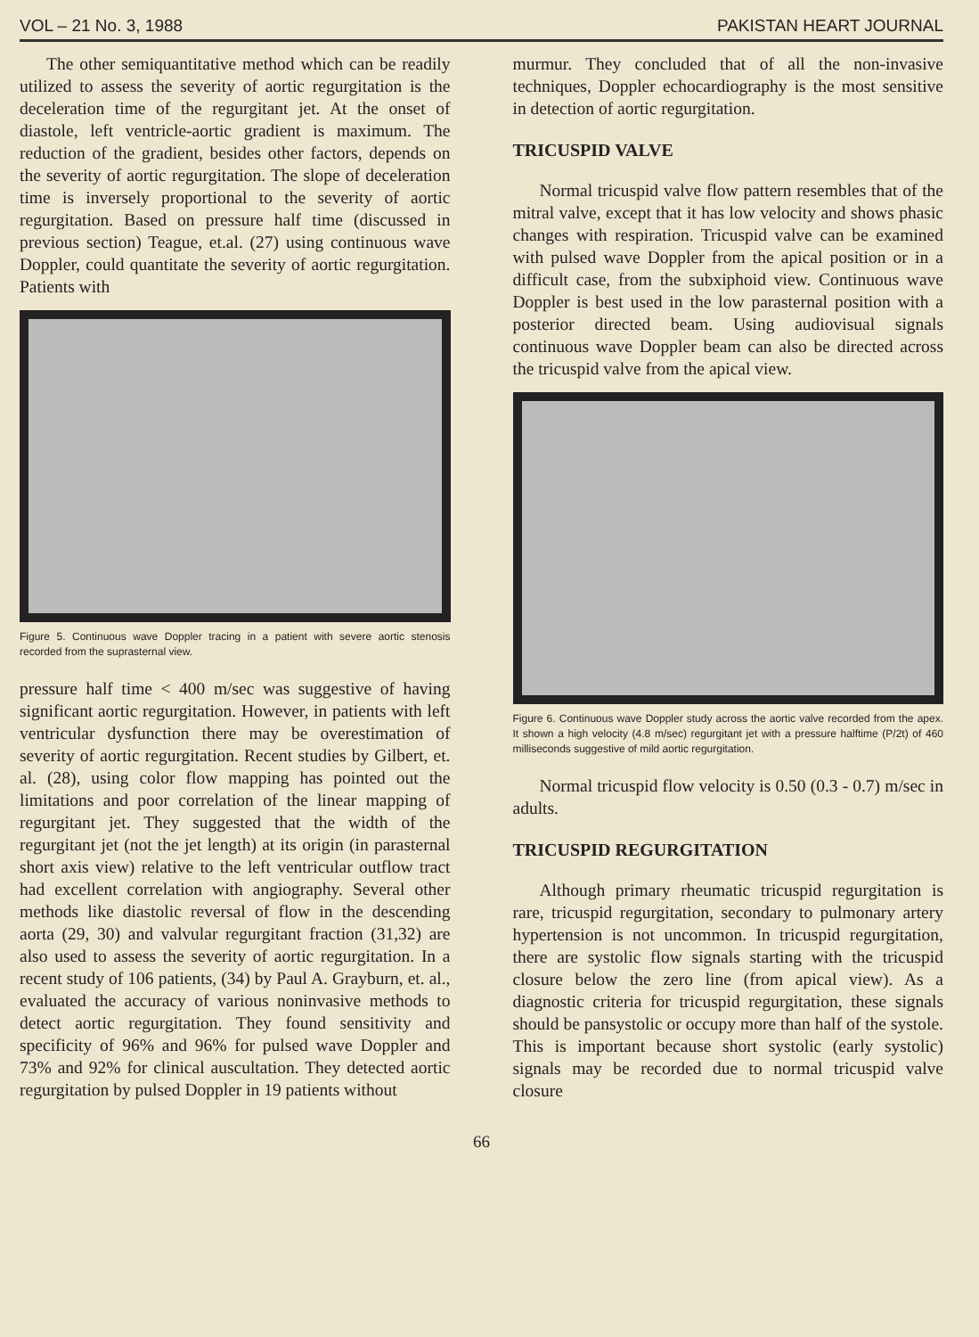VOL – 21 No. 3, 1988 PAKISTAN HEART JOURNAL
The other semiquantitative method which can be readily utilized to assess the severity of aortic regurgitation is the deceleration time of the regurgitant jet. At the onset of diastole, left ventricle-aortic gradient is maximum. The reduction of the gradient, besides other factors, depends on the severity of aortic regurgitation. The slope of deceleration time is inversely proportional to the severity of aortic regurgitation. Based on pressure half time (discussed in previous section) Teague, et.al. (27) using continuous wave Doppler, could quantitate the severity of aortic regurgitation. Patients with
Figure 5. Continuous wave Doppler tracing in a patient with severe aortic stenosis recorded from the suprasternal view.
pressure half time < 400 m/sec was suggestive of having significant aortic regurgitation. However, in patients with left ventricular dysfunction there may be overestimation of severity of aortic regurgitation. Recent studies by Gilbert, et. al. (28), using color flow mapping has pointed out the limitations and poor correlation of the linear mapping of regurgitant jet. They suggested that the width of the regurgitant jet (not the jet length) at its origin (in parasternal short axis view) relative to the left ventricular outflow tract had excellent correlation with angiography. Several other methods like diastolic reversal of flow in the descending aorta (29, 30) and valvular regurgitant fraction (31,32) are also used to assess the severity of aortic regurgitation. In a recent study of 106 patients, (34) by Paul A. Grayburn, et. al., evaluated the accuracy of various noninvasive methods to detect aortic regurgitation. They found sensitivity and specificity of 96% and 96% for pulsed wave Doppler and 73% and 92% for clinical auscultation. They detected aortic regurgitation by pulsed Doppler in 19 patients without
murmur. They concluded that of all the non-invasive techniques, Doppler echocardiography is the most sensitive in detection of aortic regurgitation.
TRICUSPID VALVE
Normal tricuspid valve flow pattern resembles that of the mitral valve, except that it has low velocity and shows phasic changes with respiration. Tricuspid valve can be examined with pulsed wave Doppler from the apical position or in a difficult case, from the subxiphoid view. Continuous wave Doppler is best used in the low parasternal position with a posterior directed beam. Using audiovisual signals continuous wave Doppler beam can also be directed across the tricuspid valve from the apical view.
Figure 6. Continuous wave Doppler study across the aortic valve recorded from the apex. It shown a high velocity (4.8 m/sec) regurgitant jet with a pressure halftime (P/2t) of 460 milliseconds suggestive of mild aortic regurgitation.
Normal tricuspid flow velocity is 0.50 (0.3 - 0.7) m/sec in adults.
TRICUSPID REGURGITATION
Although primary rheumatic tricuspid regurgitation is rare, tricuspid regurgitation, secondary to pulmonary artery hypertension is not uncommon. In tricuspid regurgitation, there are systolic flow signals starting with the tricuspid closure below the zero line (from apical view). As a diagnostic criteria for tricuspid regurgitation, these signals should be pansystolic or occupy more than half of the systole. This is important because short systolic (early systolic) signals may be recorded due to normal tricuspid valve closure
66